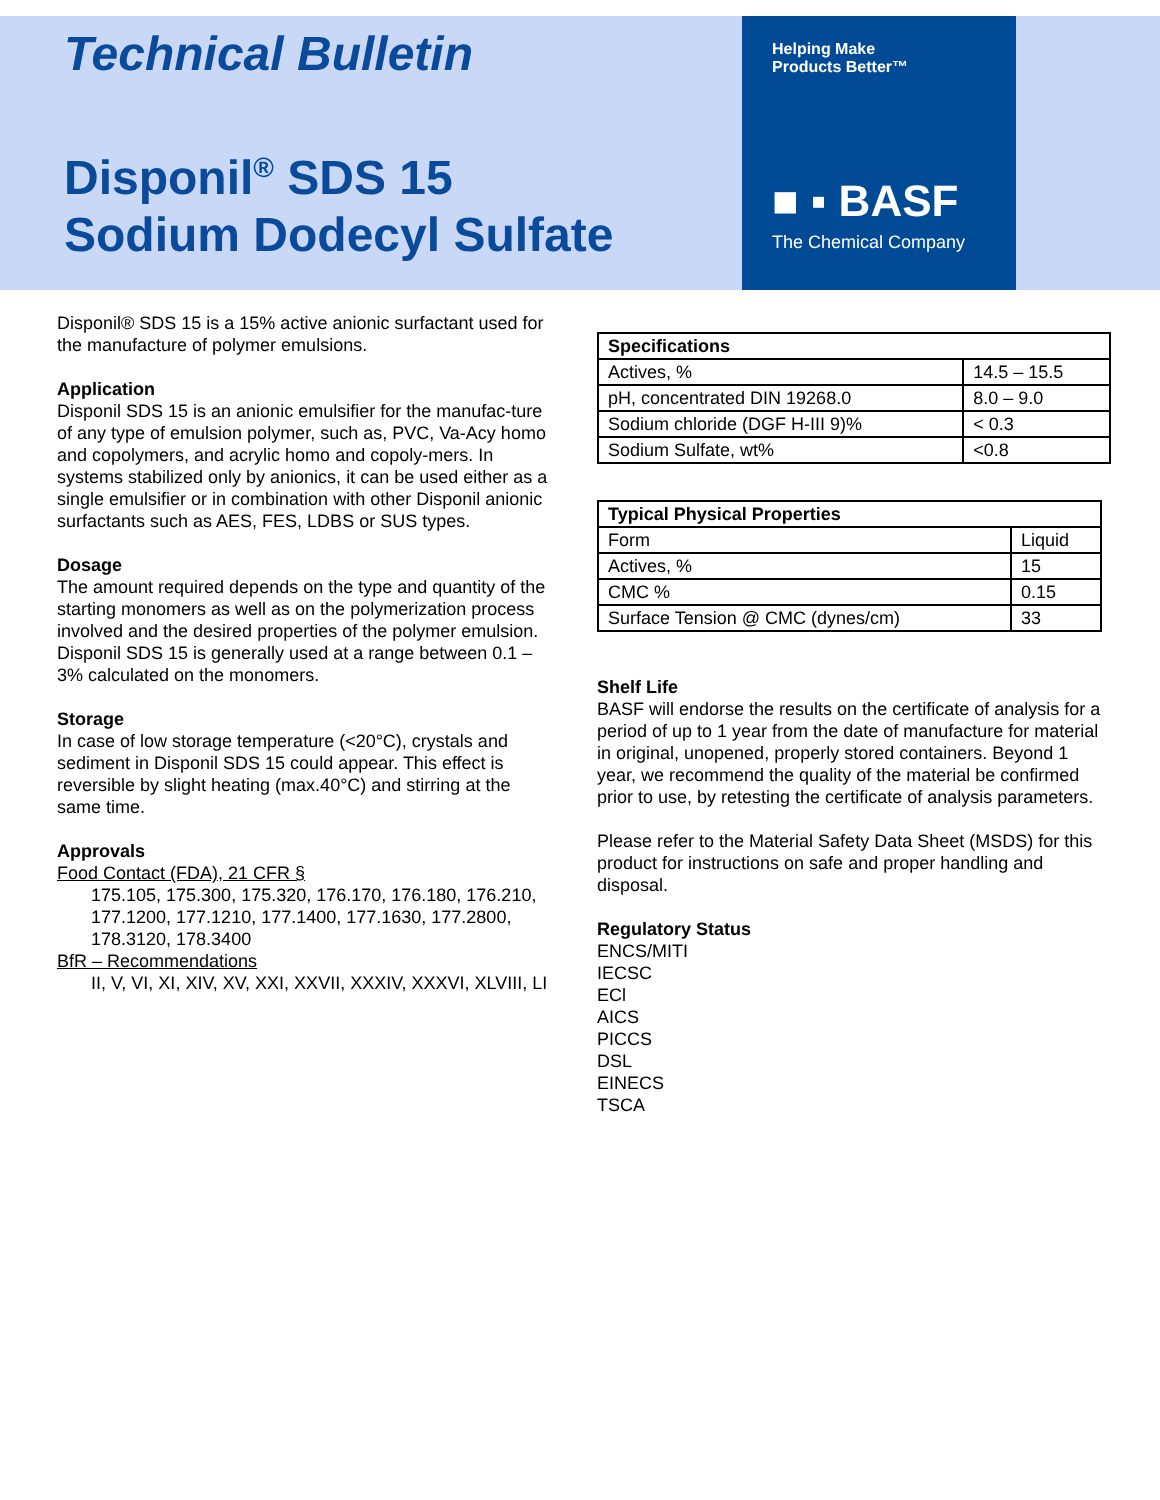Technical Bulletin
Disponil<sup>®</sup> SDS 15
Sodium Dodecyl Sulfate
Helping Make
Products Better™
■ ▪ BASF
The Chemical Company
Disponil® SDS 15 is a 15% active anionic surfactant used for the manufacture of polymer emulsions.
Application
Disponil SDS 15 is an anionic emulsifier for the manufac-ture of any type of emulsion polymer, such as, PVC, Va-Acy homo and copolymers, and acrylic homo and copoly-mers. In systems stabilized only by anionics, it can be used either as a single emulsifier or in combination with other Disponil anionic surfactants such as AES, FES, LDBS or SUS types.
Dosage
The amount required depends on the type and quantity of the starting monomers as well as on the polymerization process involved and the desired properties of the polymer emulsion. Disponil SDS 15 is generally used at a range between 0.1 – 3% calculated on the monomers.
Storage
In case of low storage temperature (<20°C), crystals and sediment in Disponil SDS 15 could appear. This effect is reversible by slight heating (max.40°C) and stirring at the same time.
Approvals
Food Contact (FDA), 21 CFR §
175.105, 175.300, 175.320, 176.170, 176.180, 176.210, 177.1200, 177.1210, 177.1400, 177.1630, 177.2800, 178.3120, 178.3400
BfR – Recommendations
II, V, VI, XI, XIV, XV, XXI, XXVII, XXXIV, XXXVI, XLVIII, LI
| Specifications | |
| --- | --- |
| Actives, % | 14.5 – 15.5 |
| pH, concentrated DIN 19268.0 | 8.0 – 9.0 |
| Sodium chloride (DGF H-III 9)% | < 0.3 |
| Sodium Sulfate, wt% | <0.8 |
| Typical Physical Properties | |
| --- | --- |
| Form | Liquid |
| Actives, % | 15 |
| CMC % | 0.15 |
| Surface Tension @ CMC (dynes/cm) | 33 |
Shelf Life
BASF will endorse the results on the certificate of analysis for a period of up to 1 year from the date of manufacture for material in original, unopened, properly stored containers. Beyond 1 year, we recommend the quality of the material be confirmed prior to use, by retesting the certificate of analysis parameters.
Please refer to the Material Safety Data Sheet (MSDS) for this product for instructions on safe and proper handling and disposal.
Regulatory Status
ENCS/MITI
IECSC
ECl
AICS
PICCS
DSL
EINECS
TSCA